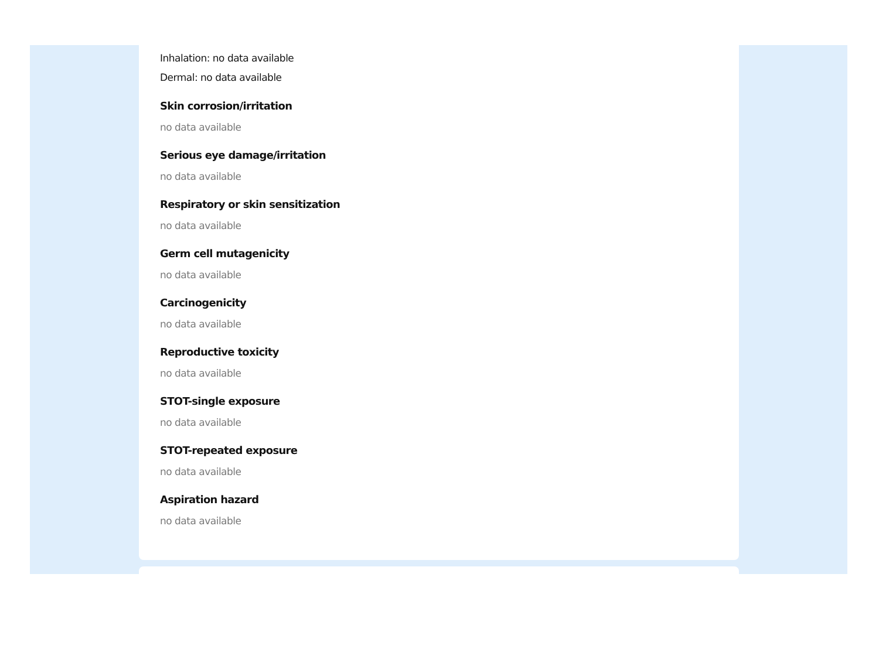Inhalation: no data available
Dermal: no data available
Skin corrosion/irritation
no data available
Serious eye damage/irritation
no data available
Respiratory or skin sensitization
no data available
Germ cell mutagenicity
no data available
Carcinogenicity
no data available
Reproductive toxicity
no data available
STOT-single exposure
no data available
STOT-repeated exposure
no data available
Aspiration hazard
no data available